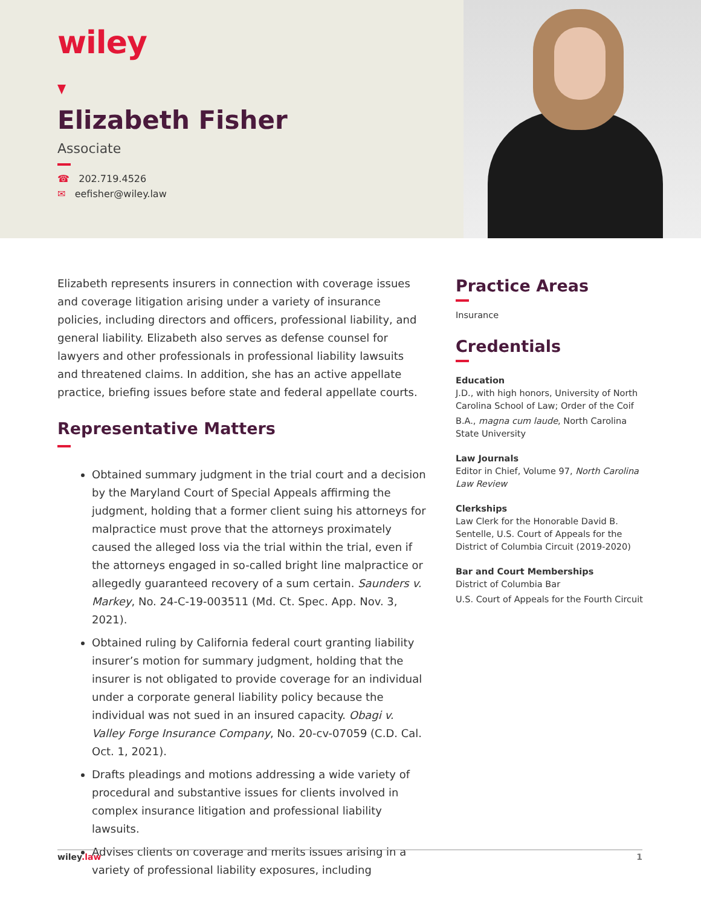wiley
Elizabeth Fisher
Associate
☎ 202.719.4526
✉ eefisher@wiley.law
Elizabeth represents insurers in connection with coverage issues and coverage litigation arising under a variety of insurance policies, including directors and officers, professional liability, and general liability. Elizabeth also serves as defense counsel for lawyers and other professionals in professional liability lawsuits and threatened claims. In addition, she has an active appellate practice, briefing issues before state and federal appellate courts.
Representative Matters
Obtained summary judgment in the trial court and a decision by the Maryland Court of Special Appeals affirming the judgment, holding that a former client suing his attorneys for malpractice must prove that the attorneys proximately caused the alleged loss via the trial within the trial, even if the attorneys engaged in so-called bright line malpractice or allegedly guaranteed recovery of a sum certain. Saunders v. Markey, No. 24-C-19-003511 (Md. Ct. Spec. App. Nov. 3, 2021).
Obtained ruling by California federal court granting liability insurer’s motion for summary judgment, holding that the insurer is not obligated to provide coverage for an individual under a corporate general liability policy because the individual was not sued in an insured capacity. Obagi v. Valley Forge Insurance Company, No. 20-cv-07059 (C.D. Cal. Oct. 1, 2021).
Drafts pleadings and motions addressing a wide variety of procedural and substantive issues for clients involved in complex insurance litigation and professional liability lawsuits.
Advises clients on coverage and merits issues arising in a variety of professional liability exposures, including
Practice Areas
Insurance
Credentials
Education
J.D., with high honors, University of North Carolina School of Law; Order of the Coif
B.A., magna cum laude, North Carolina State University
Law Journals
Editor in Chief, Volume 97, North Carolina Law Review
Clerkships
Law Clerk for the Honorable David B. Sentelle, U.S. Court of Appeals for the District of Columbia Circuit (2019-2020)
Bar and Court Memberships
District of Columbia Bar
U.S. Court of Appeals for the Fourth Circuit
wiley.law 1